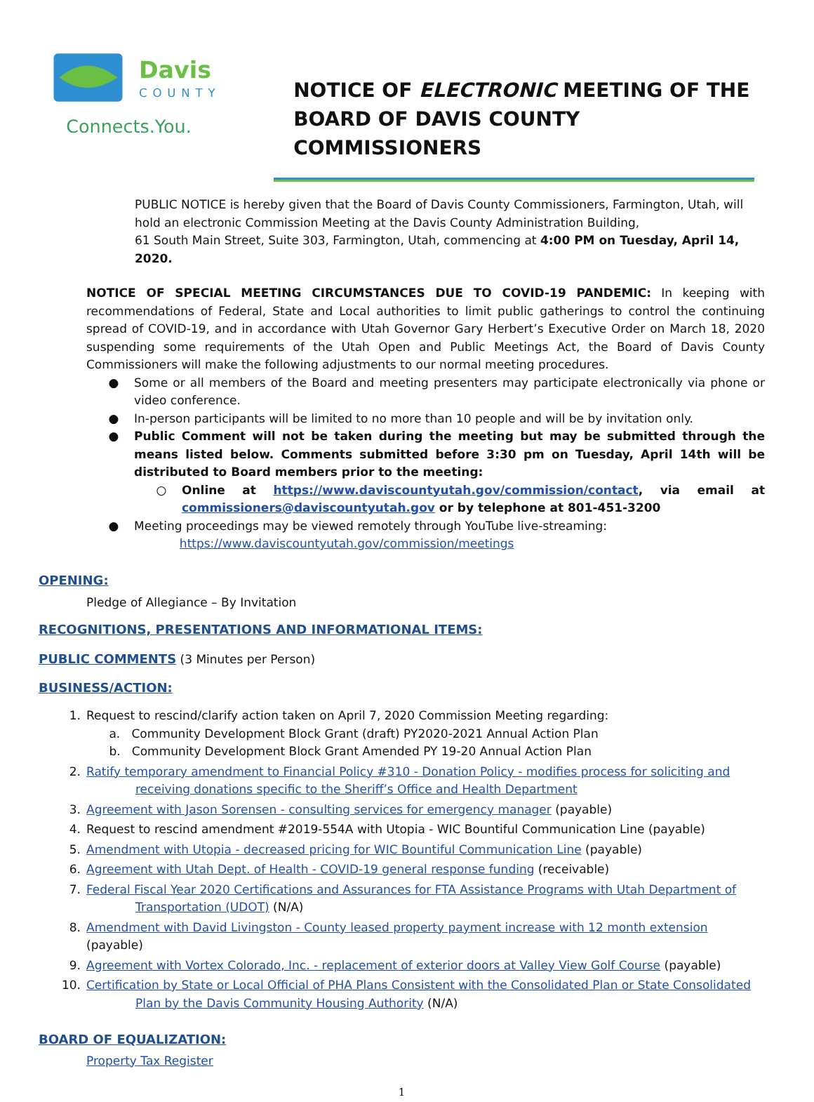Davis
COUNTY
Connects.You.
NOTICE OF ELECTRONIC MEETING OF THE
BOARD OF DAVIS COUNTY COMMISSIONERS
PUBLIC NOTICE is hereby given that the Board of Davis County Commissioners, Farmington, Utah, will hold an electronic Commission Meeting at the Davis County Administration Building,
61 South Main Street, Suite 303, Farmington, Utah, commencing at 4:00 PM on Tuesday, April 14, 2020.
NOTICE OF SPECIAL MEETING CIRCUMSTANCES DUE TO COVID-19 PANDEMIC: In keeping with recommendations of Federal, State and Local authorities to limit public gatherings to control the continuing spread of COVID-19, and in accordance with Utah Governor Gary Herbert’s Executive Order on March 18, 2020 suspending some requirements of the Utah Open and Public Meetings Act, the Board of Davis County Commissioners will make the following adjustments to our normal meeting procedures.
● Some or all members of the Board and meeting presenters may participate electronically via phone or video conference.
● In-person participants will be limited to no more than 10 people and will be by invitation only.
● Public Comment will not be taken during the meeting but may be submitted through the means listed below. Comments submitted before 3:30 pm on Tuesday, April 14th will be distributed to Board members prior to the meeting:
○ Online at https://www.daviscountyutah.gov/commission/contact, via email at commissioners@daviscountyutah.gov or by telephone at 801-451-3200
● Meeting proceedings may be viewed remotely through YouTube live-streaming:
https://www.daviscountyutah.gov/commission/meetings
OPENING:
Pledge of Allegiance – By Invitation
RECOGNITIONS, PRESENTATIONS AND INFORMATIONAL ITEMS:
PUBLIC COMMENTS (3 Minutes per Person)
BUSINESS/ACTION:
1. Request to rescind/clarify action taken on April 7, 2020 Commission Meeting regarding:
a. Community Development Block Grant (draft) PY2020-2021 Annual Action Plan
b. Community Development Block Grant Amended PY 19-20 Annual Action Plan
2. Ratify temporary amendment to Financial Policy #310 - Donation Policy - modifies process for soliciting and receiving donations specific to the Sheriff’s Office and Health Department
3. Agreement with Jason Sorensen - consulting services for emergency manager (payable)
4. Request to rescind amendment #2019-554A with Utopia - WIC Bountiful Communication Line (payable)
5. Amendment with Utopia - decreased pricing for WIC Bountiful Communication Line (payable)
6. Agreement with Utah Dept. of Health - COVID-19 general response funding (receivable)
7. Federal Fiscal Year 2020 Certifications and Assurances for FTA Assistance Programs with Utah Department of Transportation (UDOT) (N/A)
8. Amendment with David Livingston - County leased property payment increase with 12 month extension (payable)
9. Agreement with Vortex Colorado, Inc. - replacement of exterior doors at Valley View Golf Course (payable)
10. Certification by State or Local Official of PHA Plans Consistent with the Consolidated Plan or State Consolidated Plan by the Davis Community Housing Authority (N/A)
BOARD OF EQUALIZATION:
Property Tax Register
1